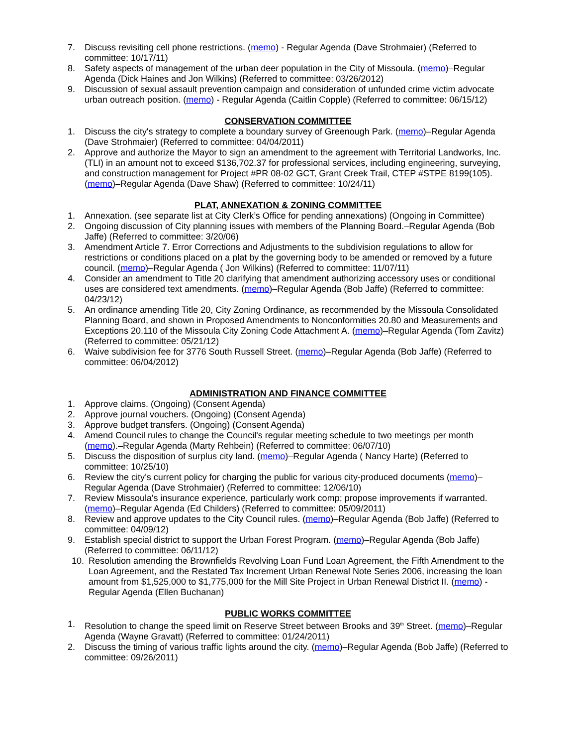7. Discuss revisiting cell phone restrictions. (memo) - Regular Agenda (Dave Strohmaier) (Referred to committee: 10/17/11)
8. Safety aspects of management of the urban deer population in the City of Missoula. (memo)–Regular Agenda (Dick Haines and Jon Wilkins) (Referred to committee: 03/26/2012)
9. Discussion of sexual assault prevention campaign and consideration of unfunded crime victim advocate urban outreach position. (memo) - Regular Agenda (Caitlin Copple) (Referred to committee: 06/15/12)
CONSERVATION COMMITTEE
1. Discuss the city's strategy to complete a boundary survey of Greenough Park. (memo)–Regular Agenda (Dave Strohmaier) (Referred to committee: 04/04/2011)
2. Approve and authorize the Mayor to sign an amendment to the agreement with Territorial Landworks, Inc. (TLI) in an amount not to exceed $136,702.37 for professional services, including engineering, surveying, and construction management for Project #PR 08-02 GCT, Grant Creek Trail, CTEP #STPE 8199(105). (memo)–Regular Agenda (Dave Shaw) (Referred to committee: 10/24/11)
PLAT, ANNEXATION & ZONING COMMITTEE
1. Annexation. (see separate list at City Clerk’s Office for pending annexations) (Ongoing in Committee)
2. Ongoing discussion of City planning issues with members of the Planning Board.–Regular Agenda (Bob Jaffe) (Referred to committee: 3/20/06)
3. Amendment Article 7. Error Corrections and Adjustments to the subdivision regulations to allow for restrictions or conditions placed on a plat by the governing body to be amended or removed by a future council. (memo)–Regular Agenda ( Jon Wilkins) (Referred to committee: 11/07/11)
4. Consider an amendment to Title 20 clarifying that amendment authorizing accessory uses or conditional uses are considered text amendments. (memo)–Regular Agenda (Bob Jaffe) (Referred to committee: 04/23/12)
5. An ordinance amending Title 20, City Zoning Ordinance, as recommended by the Missoula Consolidated Planning Board, and shown in Proposed Amendments to Nonconformities 20.80 and Measurements and Exceptions 20.110 of the Missoula City Zoning Code Attachment A. (memo)–Regular Agenda (Tom Zavitz) (Referred to committee: 05/21/12)
6. Waive subdivision fee for 3776 South Russell Street. (memo)–Regular Agenda (Bob Jaffe) (Referred to committee: 06/04/2012)
ADMINISTRATION AND FINANCE COMMITTEE
1. Approve claims. (Ongoing) (Consent Agenda)
2. Approve journal vouchers. (Ongoing) (Consent Agenda)
3. Approve budget transfers. (Ongoing) (Consent Agenda)
4. Amend Council rules to change the Council's regular meeting schedule to two meetings per month (memo).–Regular Agenda (Marty Rehbein) (Referred to committee: 06/07/10)
5. Discuss the disposition of surplus city land. (memo)–Regular Agenda ( Nancy Harte) (Referred to committee: 10/25/10)
6. Review the city’s current policy for charging the public for various city-produced documents (memo)–Regular Agenda (Dave Strohmaier) (Referred to committee: 12/06/10)
7. Review Missoula's insurance experience, particularly work comp; propose improvements if warranted. (memo)–Regular Agenda (Ed Childers) (Referred to committee: 05/09/2011)
8. Review and approve updates to the City Council rules. (memo)–Regular Agenda (Bob Jaffe) (Referred to committee: 04/09/12)
9. Establish special district to support the Urban Forest Program. (memo)–Regular Agenda (Bob Jaffe) (Referred to committee: 06/11/12)
10. Resolution amending the Brownfields Revolving Loan Fund Loan Agreement, the Fifth Amendment to the Loan Agreement, and the Restated Tax Increment Urban Renewal Note Series 2006, increasing the loan amount from $1,525,000 to $1,775,000 for the Mill Site Project in Urban Renewal District II. (memo) - Regular Agenda (Ellen Buchanan)
PUBLIC WORKS COMMITTEE
1. Resolution to change the speed limit on Reserve Street between Brooks and 39<sup>th</sup> Street. (memo)–Regular Agenda (Wayne Gravatt) (Referred to committee: 01/24/2011)
2. Discuss the timing of various traffic lights around the city. (memo)–Regular Agenda (Bob Jaffe) (Referred to committee: 09/26/2011)